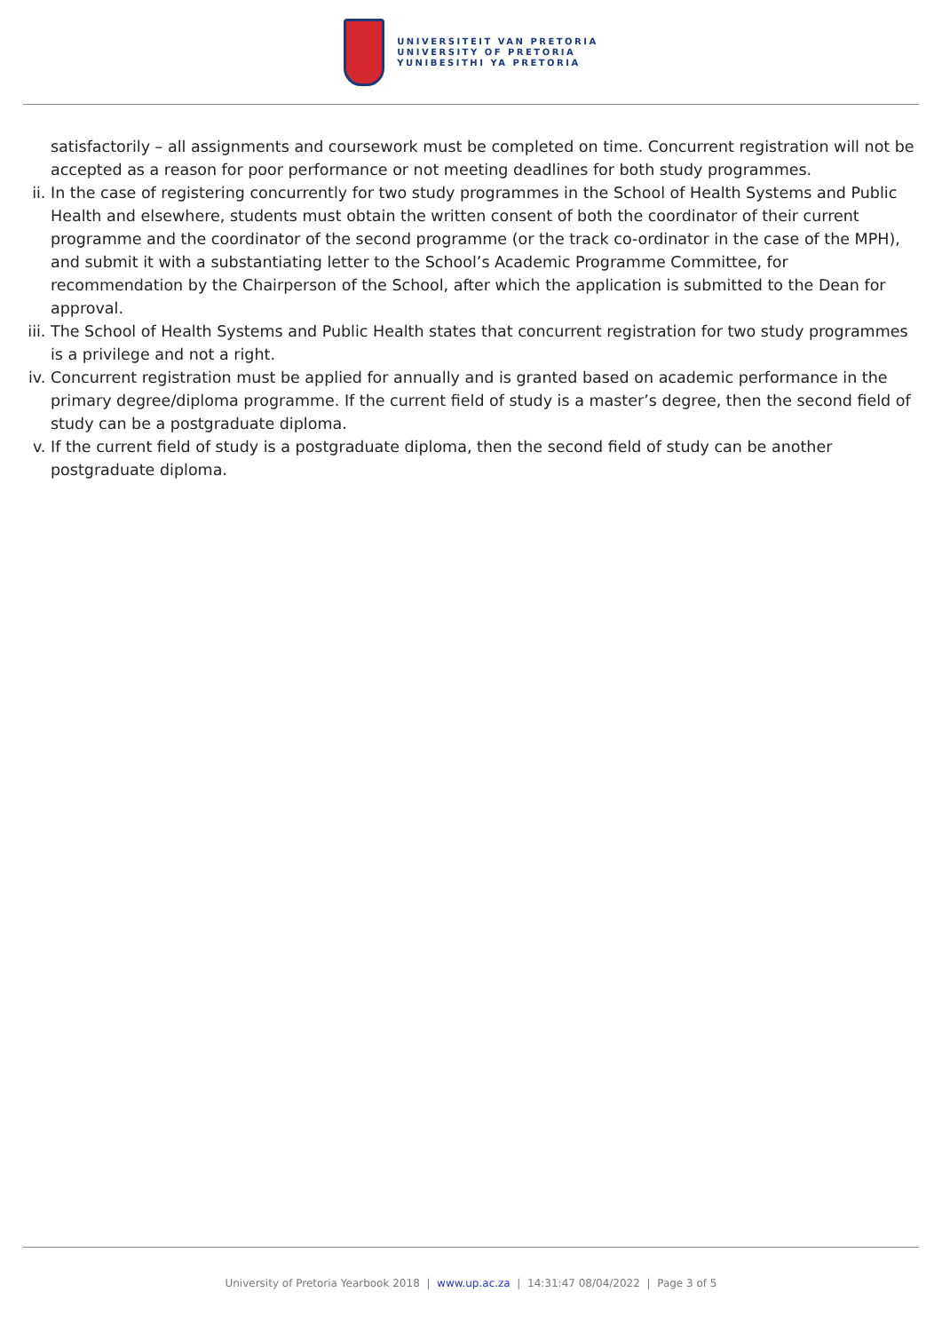UNIVERSITEIT VAN PRETORIA
UNIVERSITY OF PRETORIA
YUNIBESITHI YA PRETORIA
satisfactorily – all assignments and coursework must be completed on time. Concurrent registration will not be accepted as a reason for poor performance or not meeting deadlines for both study programmes.
ii. In the case of registering concurrently for two study programmes in the School of Health Systems and Public Health and elsewhere, students must obtain the written consent of both the coordinator of their current programme and the coordinator of the second programme (or the track co-ordinator in the case of the MPH), and submit it with a substantiating letter to the School’s Academic Programme Committee, for recommendation by the Chairperson of the School, after which the application is submitted to the Dean for approval.
iii. The School of Health Systems and Public Health states that concurrent registration for two study programmes is a privilege and not a right.
iv. Concurrent registration must be applied for annually and is granted based on academic performance in the primary degree/diploma programme. If the current field of study is a master’s degree, then the second field of study can be a postgraduate diploma.
v. If the current field of study is a postgraduate diploma, then the second field of study can be another postgraduate diploma.
University of Pretoria Yearbook 2018 | www.up.ac.za | 14:31:47 08/04/2022 | Page 3 of 5